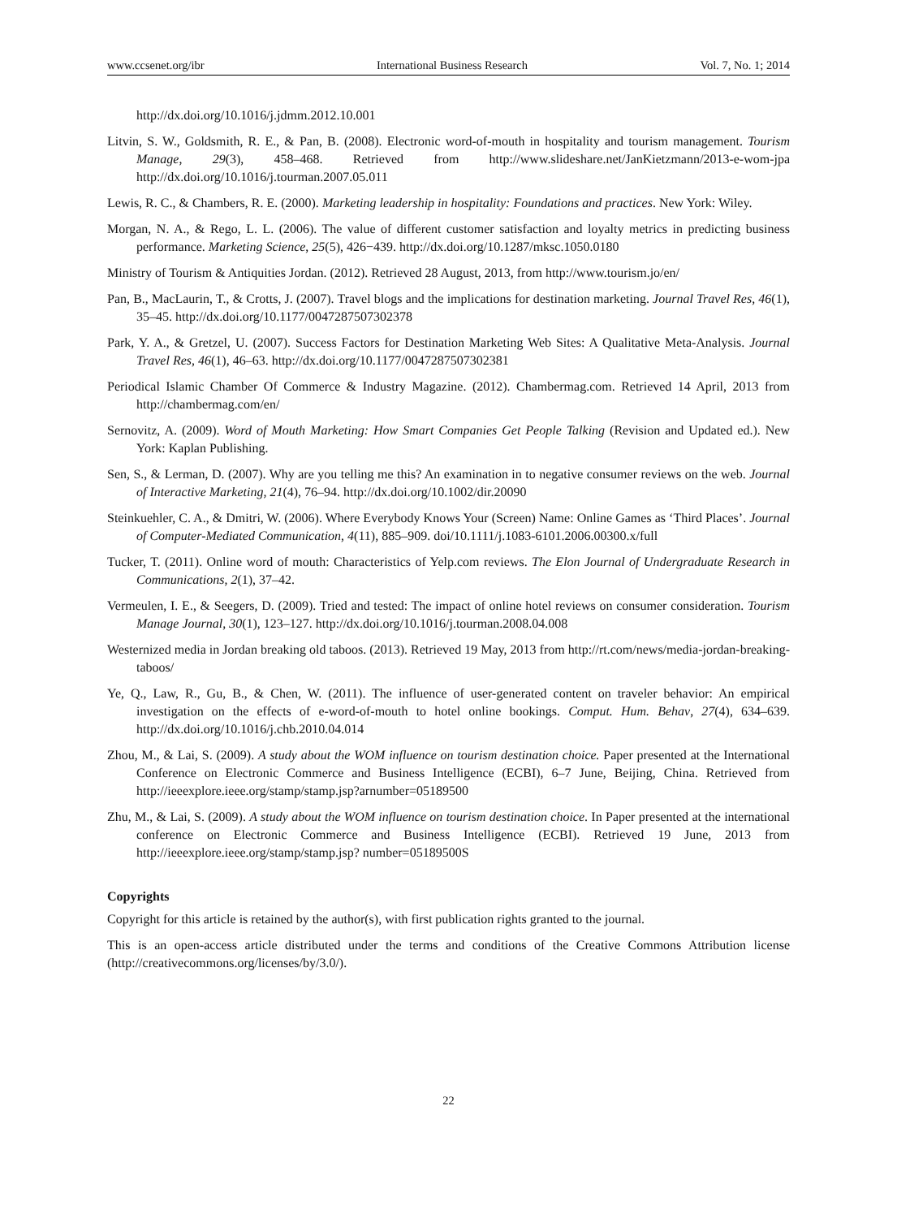www.ccsenet.org/ibr International Business Research Vol. 7, No. 1; 2014
http://dx.doi.org/10.1016/j.jdmm.2012.10.001
Litvin, S. W., Goldsmith, R. E., & Pan, B. (2008). Electronic word-of-mouth in hospitality and tourism management. Tourism Manage, 29(3), 458–468. Retrieved from http://www.slideshare.net/JanKietzmann/2013-e-wom-jpa http://dx.doi.org/10.1016/j.tourman.2007.05.011
Lewis, R. C., & Chambers, R. E. (2000). Marketing leadership in hospitality: Foundations and practices. New York: Wiley.
Morgan, N. A., & Rego, L. L. (2006). The value of different customer satisfaction and loyalty metrics in predicting business performance. Marketing Science, 25(5), 426−439. http://dx.doi.org/10.1287/mksc.1050.0180
Ministry of Tourism & Antiquities Jordan. (2012). Retrieved 28 August, 2013, from http://www.tourism.jo/en/
Pan, B., MacLaurin, T., & Crotts, J. (2007). Travel blogs and the implications for destination marketing. Journal Travel Res, 46(1), 35–45. http://dx.doi.org/10.1177/0047287507302378
Park, Y. A., & Gretzel, U. (2007). Success Factors for Destination Marketing Web Sites: A Qualitative Meta-Analysis. Journal Travel Res, 46(1), 46–63. http://dx.doi.org/10.1177/0047287507302381
Periodical Islamic Chamber Of Commerce & Industry Magazine. (2012). Chambermag.com. Retrieved 14 April, 2013 from http://chambermag.com/en/
Sernovitz, A. (2009). Word of Mouth Marketing: How Smart Companies Get People Talking (Revision and Updated ed.). New York: Kaplan Publishing.
Sen, S., & Lerman, D. (2007). Why are you telling me this? An examination in to negative consumer reviews on the web. Journal of Interactive Marketing, 21(4), 76–94. http://dx.doi.org/10.1002/dir.20090
Steinkuehler, C. A., & Dmitri, W. (2006). Where Everybody Knows Your (Screen) Name: Online Games as ‘Third Places’. Journal of Computer-Mediated Communication, 4(11), 885–909. doi/10.1111/j.1083-6101.2006.00300.x/full
Tucker, T. (2011). Online word of mouth: Characteristics of Yelp.com reviews. The Elon Journal of Undergraduate Research in Communications, 2(1), 37–42.
Vermeulen, I. E., & Seegers, D. (2009). Tried and tested: The impact of online hotel reviews on consumer consideration. Tourism Manage Journal, 30(1), 123–127. http://dx.doi.org/10.1016/j.tourman.2008.04.008
Westernized media in Jordan breaking old taboos. (2013). Retrieved 19 May, 2013 from http://rt.com/news/media-jordan-breaking-taboos/
Ye, Q., Law, R., Gu, B., & Chen, W. (2011). The influence of user-generated content on traveler behavior: An empirical investigation on the effects of e-word-of-mouth to hotel online bookings. Comput. Hum. Behav, 27(4), 634–639. http://dx.doi.org/10.1016/j.chb.2010.04.014
Zhou, M., & Lai, S. (2009). A study about the WOM influence on tourism destination choice. Paper presented at the International Conference on Electronic Commerce and Business Intelligence (ECBI), 6–7 June, Beijing, China. Retrieved from http://ieeexplore.ieee.org/stamp/stamp.jsp?arnumber=05189500
Zhu, M., & Lai, S. (2009). A study about the WOM influence on tourism destination choice. In Paper presented at the international conference on Electronic Commerce and Business Intelligence (ECBI). Retrieved 19 June, 2013 from http://ieeexplore.ieee.org/stamp/stamp.jsp? number=05189500S
Copyrights
Copyright for this article is retained by the author(s), with first publication rights granted to the journal.
This is an open-access article distributed under the terms and conditions of the Creative Commons Attribution license (http://creativecommons.org/licenses/by/3.0/).
22